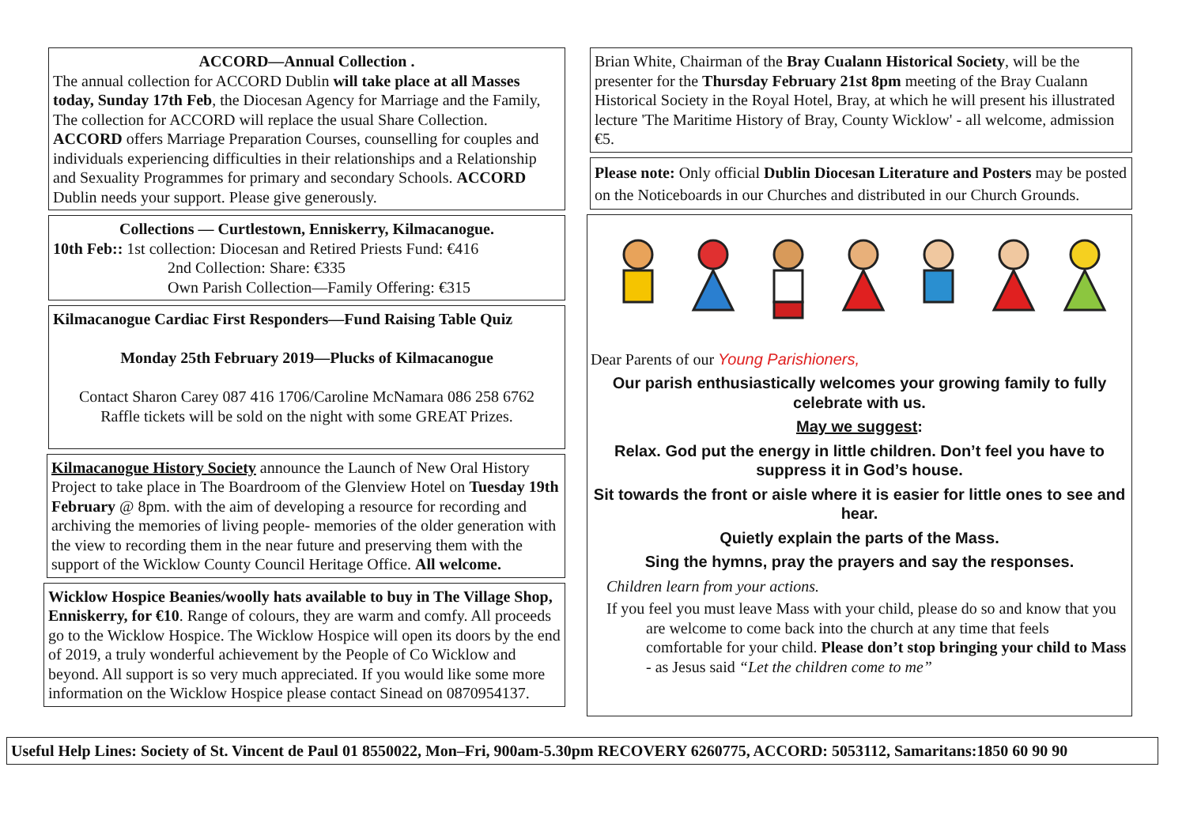ACCORD—Annual Collection .
The annual collection for ACCORD Dublin will take place at all Masses today, Sunday 17th Feb, the Diocesan Agency for Marriage and the Family, The collection for ACCORD will replace the usual Share Collection. ACCORD offers Marriage Preparation Courses, counselling for couples and individuals experiencing difficulties in their relationships and a Relationship and Sexuality Programmes for primary and secondary Schools. ACCORD Dublin needs your support. Please give generously.
Collections — Curtlestown, Enniskerry, Kilmacanogue.
10th Feb:: 1st collection: Diocesan and Retired Priests Fund: €416
2nd Collection: Share: €335
Own Parish Collection—Family Offering: €315
Kilmacanogue Cardiac First Responders—Fund Raising Table Quiz
Monday 25th February 2019—Plucks of Kilmacanogue
Contact Sharon Carey 087 416 1706/Caroline McNamara 086 258 6762
Raffle tickets will be sold on the night with some GREAT Prizes.
Kilmacanogue History Society announce the Launch of New Oral History Project to take place in The Boardroom of the Glenview Hotel on Tuesday 19th February @ 8pm. with the aim of developing a resource for recording and archiving the memories of living people- memories of the older generation with the view to recording them in the near future and preserving them with the support of the Wicklow County Council Heritage Office. All welcome.
Wicklow Hospice Beanies/woolly hats available to buy in The Village Shop, Enniskerry, for €10. Range of colours, they are warm and comfy. All proceeds go to the Wicklow Hospice. The Wicklow Hospice will open its doors by the end of 2019, a truly wonderful achievement by the People of Co Wicklow and beyond. All support is so very much appreciated. If you would like some more information on the Wicklow Hospice please contact Sinead on 0870954137.
Brian White, Chairman of the Bray Cualann Historical Society, will be the presenter for the Thursday February 21st 8pm meeting of the Bray Cualann Historical Society in the Royal Hotel, Bray, at which he will present his illustrated lecture 'The Maritime History of Bray, County Wicklow' - all welcome, admission €5.
Please note: Only official Dublin Diocesan Literature and Posters may be posted on the Noticeboards in our Churches and distributed in our Church Grounds.
Dear Parents of our Young Parishioners,
Our parish enthusiastically welcomes your growing family to fully celebrate with us.
May we suggest:
Relax. God put the energy in little children. Don’t feel you have to suppress it in God’s house.
Sit towards the front or aisle where it is easier for little ones to see and hear.
Quietly explain the parts of the Mass.
Sing the hymns, pray the prayers and say the responses.
Children learn from your actions.
If you feel you must leave Mass with your child, please do so and know that you are welcome to come back into the church at any time that feels comfortable for your child. Please don’t stop bringing your child to Mass - as Jesus said “Let the children come to me”
Useful Help Lines: Society of St. Vincent de Paul 01 8550022, Mon–Fri, 900am-5.30pm RECOVERY 6260775, ACCORD: 5053112, Samaritans:1850 60 90 90